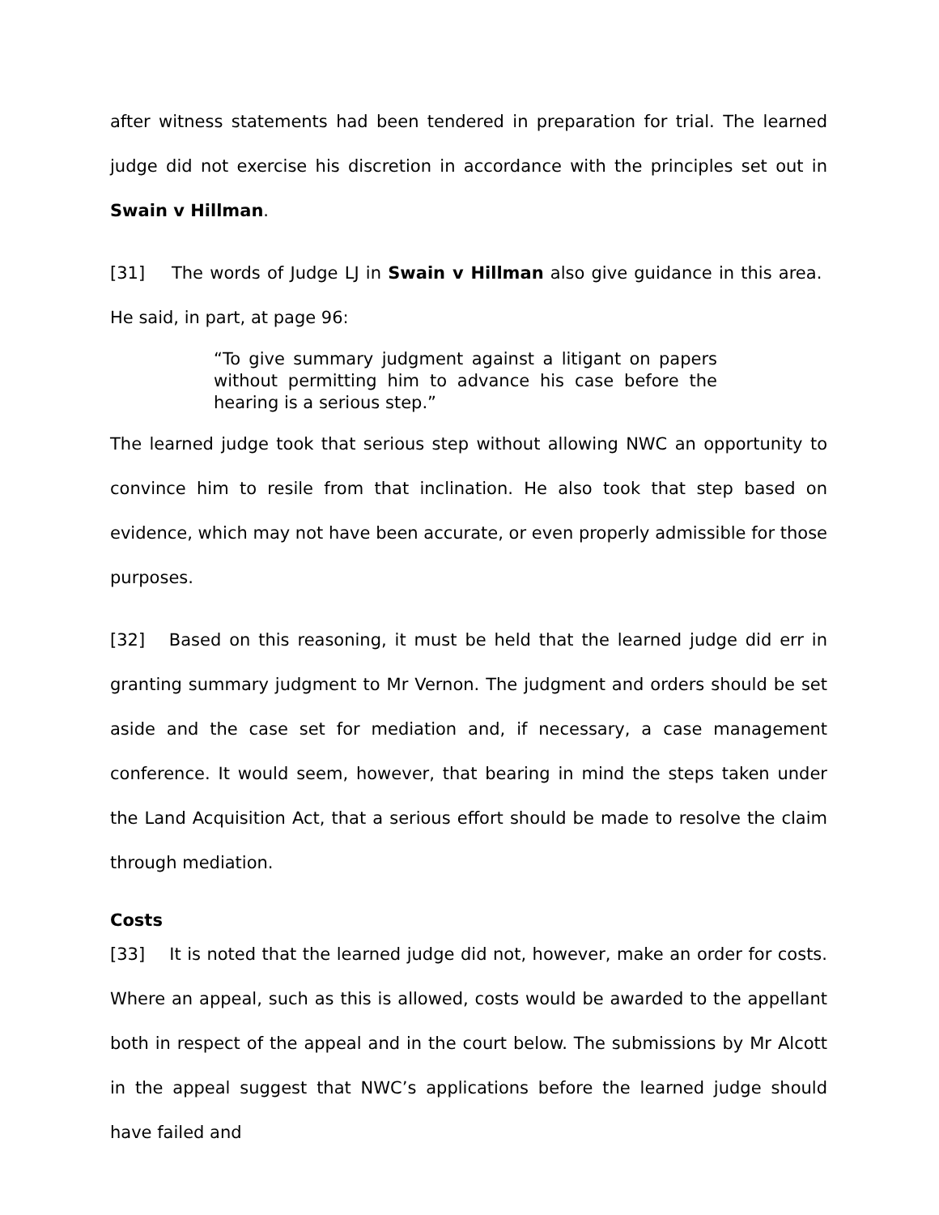after witness statements had been tendered in preparation for trial. The learned judge did not exercise his discretion in accordance with the principles set out in Swain v Hillman.
[31] The words of Judge LJ in Swain v Hillman also give guidance in this area. He said, in part, at page 96:
“To give summary judgment against a litigant on papers without permitting him to advance his case before the hearing is a serious step.”
The learned judge took that serious step without allowing NWC an opportunity to convince him to resile from that inclination. He also took that step based on evidence, which may not have been accurate, or even properly admissible for those purposes.
[32] Based on this reasoning, it must be held that the learned judge did err in granting summary judgment to Mr Vernon. The judgment and orders should be set aside and the case set for mediation and, if necessary, a case management conference. It would seem, however, that bearing in mind the steps taken under the Land Acquisition Act, that a serious effort should be made to resolve the claim through mediation.
Costs
[33] It is noted that the learned judge did not, however, make an order for costs. Where an appeal, such as this is allowed, costs would be awarded to the appellant both in respect of the appeal and in the court below. The submissions by Mr Alcott in the appeal suggest that NWC’s applications before the learned judge should have failed and